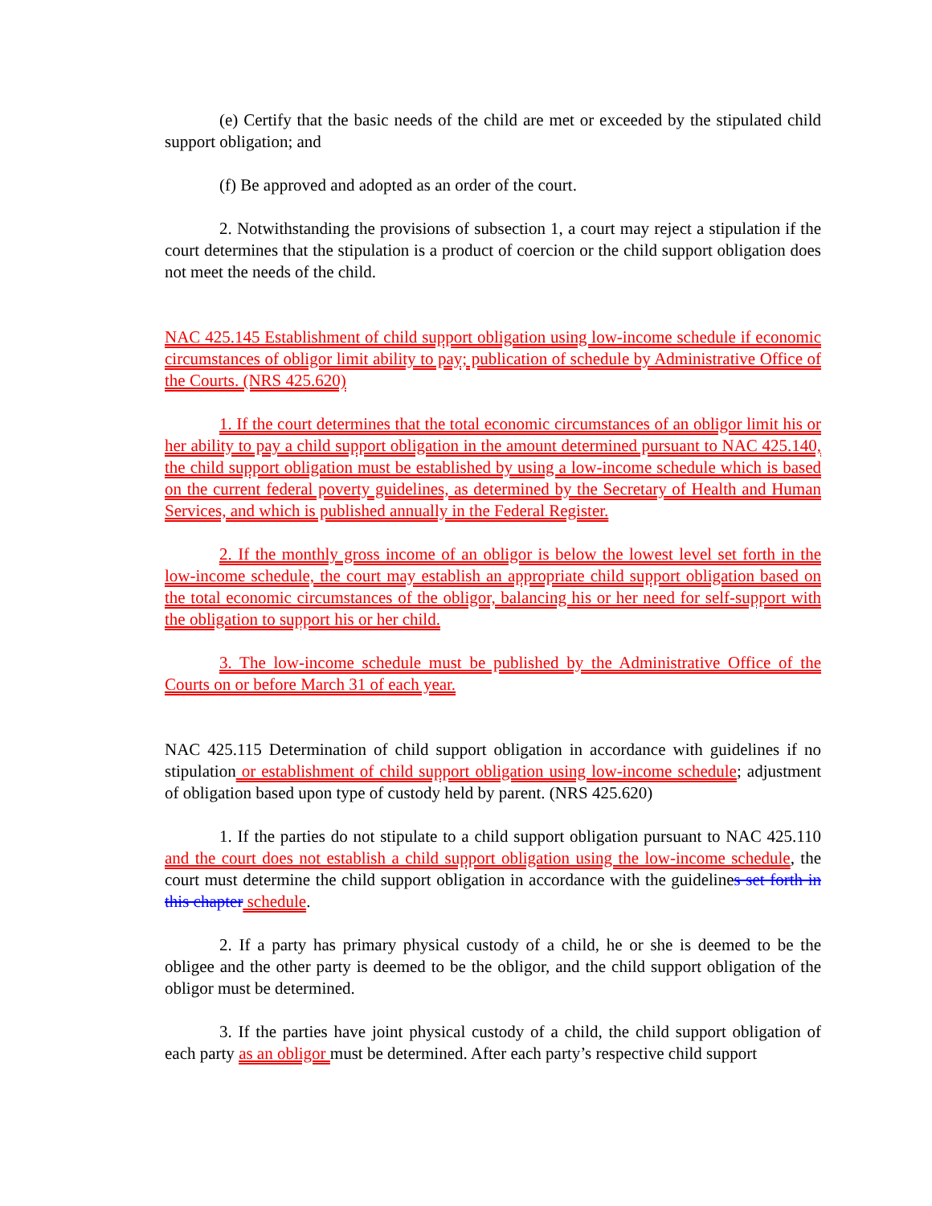(e) Certify that the basic needs of the child are met or exceeded by the stipulated child support obligation; and
(f) Be approved and adopted as an order of the court.
2. Notwithstanding the provisions of subsection 1, a court may reject a stipulation if the court determines that the stipulation is a product of coercion or the child support obligation does not meet the needs of the child.
NAC 425.145 Establishment of child support obligation using low-income schedule if economic circumstances of obligor limit ability to pay; publication of schedule by Administrative Office of the Courts. (NRS 425.620)
1. If the court determines that the total economic circumstances of an obligor limit his or her ability to pay a child support obligation in the amount determined pursuant to NAC 425.140, the child support obligation must be established by using a low-income schedule which is based on the current federal poverty guidelines, as determined by the Secretary of Health and Human Services, and which is published annually in the Federal Register.
2. If the monthly gross income of an obligor is below the lowest level set forth in the low-income schedule, the court may establish an appropriate child support obligation based on the total economic circumstances of the obligor, balancing his or her need for self-support with the obligation to support his or her child.
3. The low-income schedule must be published by the Administrative Office of the Courts on or before March 31 of each year.
NAC 425.115 Determination of child support obligation in accordance with guidelines if no stipulation or establishment of child support obligation using low-income schedule; adjustment of obligation based upon type of custody held by parent. (NRS 425.620)
1. If the parties do not stipulate to a child support obligation pursuant to NAC 425.110 and the court does not establish a child support obligation using the low-income schedule, the court must determine the child support obligation in accordance with the guidelines set forth in this chapter schedule.
2. If a party has primary physical custody of a child, he or she is deemed to be the obligee and the other party is deemed to be the obligor, and the child support obligation of the obligor must be determined.
3. If the parties have joint physical custody of a child, the child support obligation of each party as an obligor must be determined. After each party’s respective child support